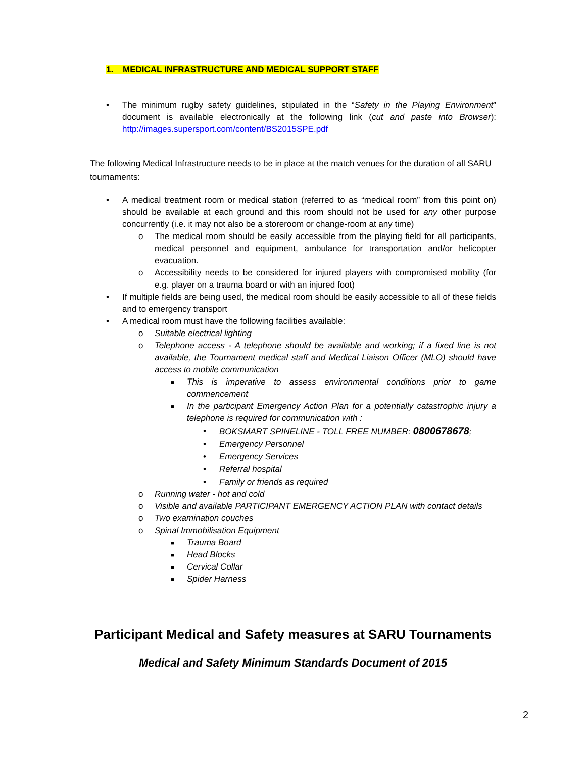1. MEDICAL INFRASTRUCTURE AND MEDICAL SUPPORT STAFF
• The minimum rugby safety guidelines, stipulated in the “Safety in the Playing Environment” document is available electronically at the following link (cut and paste into Browser): http://images.supersport.com/content/BS2015SPE.pdf
The following Medical Infrastructure needs to be in place at the match venues for the duration of all SARU tournaments:
• A medical treatment room or medical station (referred to as “medical room” from this point on) should be available at each ground and this room should not be used for any other purpose concurrently (i.e. it may not also be a storeroom or change-room at any time)
o The medical room should be easily accessible from the playing field for all participants, medical personnel and equipment, ambulance for transportation and/or helicopter evacuation.
o Accessibility needs to be considered for injured players with compromised mobility (for e.g. player on a trauma board or with an injured foot)
• If multiple fields are being used, the medical room should be easily accessible to all of these fields and to emergency transport
• A medical room must have the following facilities available:
o Suitable electrical lighting
o Telephone access - A telephone should be available and working; if a fixed line is not available, the Tournament medical staff and Medical Liaison Officer (MLO) should have access to mobile communication
■ This is imperative to assess environmental conditions prior to game commencement
■ In the participant Emergency Action Plan for a potentially catastrophic injury a telephone is required for communication with :
• BOKSMART SPINELINE - TOLL FREE NUMBER: 0800678678;
• Emergency Personnel
• Emergency Services
• Referral hospital
• Family or friends as required
o Running water - hot and cold
o Visible and available PARTICIPANT EMERGENCY ACTION PLAN with contact details
o Two examination couches
o Spinal Immobilisation Equipment
■ Trauma Board
■ Head Blocks
■ Cervical Collar
■ Spider Harness
Participant Medical and Safety measures at SARU Tournaments
Medical and Safety Minimum Standards Document of 2015
2